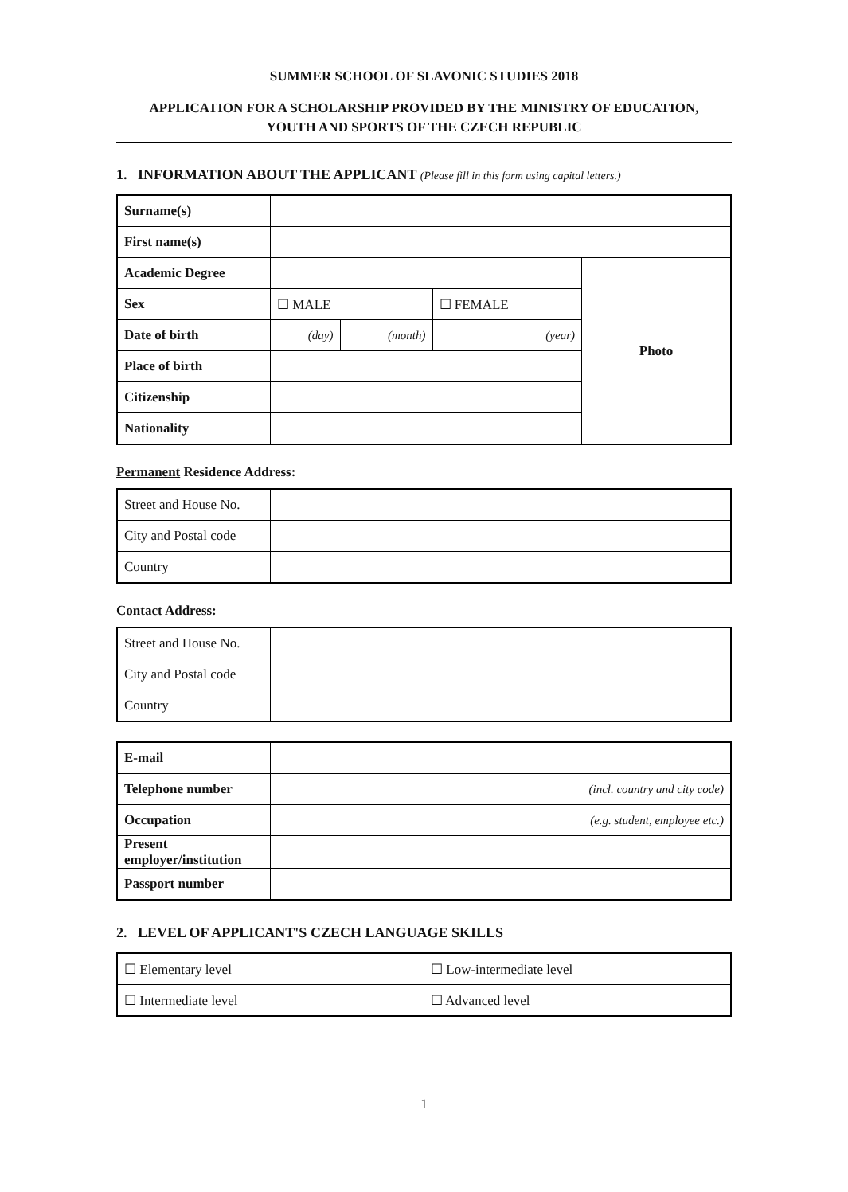SUMMER SCHOOL OF SLAVONIC STUDIES 2018
APPLICATION FOR A SCHOLARSHIP PROVIDED BY THE MINISTRY OF EDUCATION,
YOUTH AND SPORTS OF THE CZECH REPUBLIC
1. INFORMATION ABOUT THE APPLICANT (Please fill in this form using capital letters.)
| Surname(s) | | | | |
| First name(s) | | | | |
| Academic Degree | | | | Photo |
| Sex | ☐ MALE | | ☐ FEMALE | |
| Date of birth | (day) | (month) | (year) | |
| Place of birth | | | | |
| Citizenship | | | | |
| Nationality | | | | |
Permanent Residence Address:
| Street and House No. | |
| City and Postal code | |
| Country | |
Contact Address:
| Street and House No. | |
| City and Postal code | |
| Country | |
| E-mail | |
| Telephone number | (incl. country and city code) |
| Occupation | (e.g. student, employee etc.) |
| Present employer/institution | |
| Passport number | |
2. LEVEL OF APPLICANT'S CZECH LANGUAGE SKILLS
| ☐ Elementary level | ☐ Low-intermediate level |
| ☐ Intermediate level | ☐ Advanced level |
1